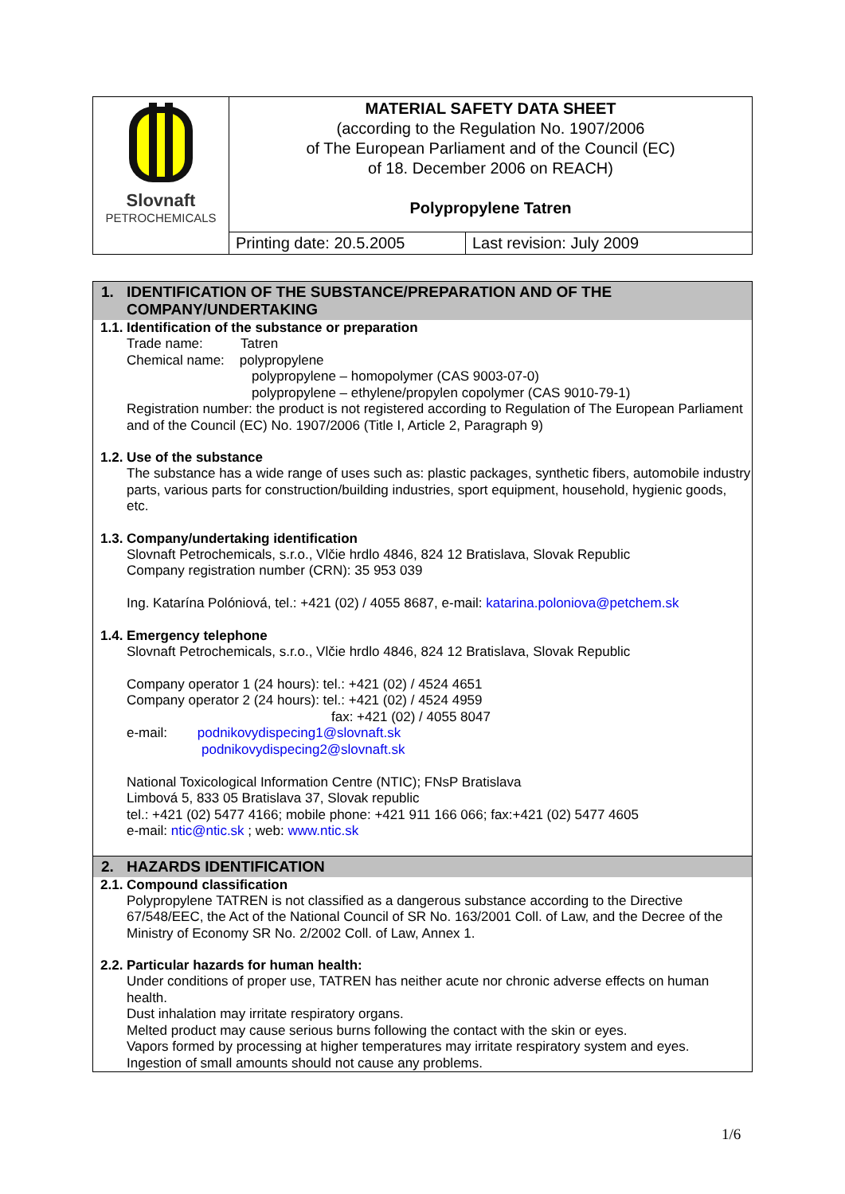| Slovnaft PETROCHEMICALS | MATERIAL SAFETY DATA SHEET (according to the Regulation No. 1907/2006 of The European Parliament and of the Council (EC) of 18. December 2006 on REACH) Polypropylene Tatren | |
| | Printing date: 20.5.2005 | Last revision: July 2009 |
1. IDENTIFICATION OF THE SUBSTANCE/PREPARATION AND OF THE COMPANY/UNDERTAKING
1.1. Identification of the substance or preparation
Trade name: Tatren
Chemical name: polypropylene
polypropylene – homopolymer (CAS 9003-07-0)
polypropylene – ethylene/propylen copolymer (CAS 9010-79-1)
Registration number: the product is not registered according to Regulation of The European Parliament and of the Council (EC) No. 1907/2006 (Title I, Article 2, Paragraph 9)
1.2. Use of the substance
The substance has a wide range of uses such as: plastic packages, synthetic fibers, automobile industry parts, various parts for construction/building industries, sport equipment, household, hygienic goods, etc.
1.3. Company/undertaking identification
Slovnaft Petrochemicals, s.r.o., Vlčie hrdlo 4846, 824 12 Bratislava, Slovak Republic
Company registration number (CRN): 35 953 039
Ing. Katarína Polóniová, tel.: +421 (02) / 4055 8687, e-mail: katarina.poloniova@petchem.sk
1.4. Emergency telephone
Slovnaft Petrochemicals, s.r.o., Vlčie hrdlo 4846, 824 12 Bratislava, Slovak Republic
Company operator 1 (24 hours): tel.: +421 (02) / 4524 4651
Company operator 2 (24 hours): tel.: +421 (02) / 4524 4959
fax: +421 (02) / 4055 8047
e-mail: podnikovydispecing1@slovnaft.sk
podnikovydispecing2@slovnaft.sk
National Toxicological Information Centre (NTIC); FNsP Bratislava
Limbová 5, 833 05 Bratislava 37, Slovak republic
tel.: +421 (02) 5477 4166; mobile phone: +421 911 166 066; fax:+421 (02) 5477 4605
e-mail: ntic@ntic.sk ; web: www.ntic.sk
2. HAZARDS IDENTIFICATION
2.1. Compound classification
Polypropylene TATREN is not classified as a dangerous substance according to the Directive 67/548/EEC, the Act of the National Council of SR No. 163/2001 Coll. of Law, and the Decree of the Ministry of Economy SR No. 2/2002 Coll. of Law, Annex 1.
2.2. Particular hazards for human health:
Under conditions of proper use, TATREN has neither acute nor chronic adverse effects on human health.
Dust inhalation may irritate respiratory organs.
Melted product may cause serious burns following the contact with the skin or eyes.
Vapors formed by processing at higher temperatures may irritate respiratory system and eyes.
Ingestion of small amounts should not cause any problems.
1/6